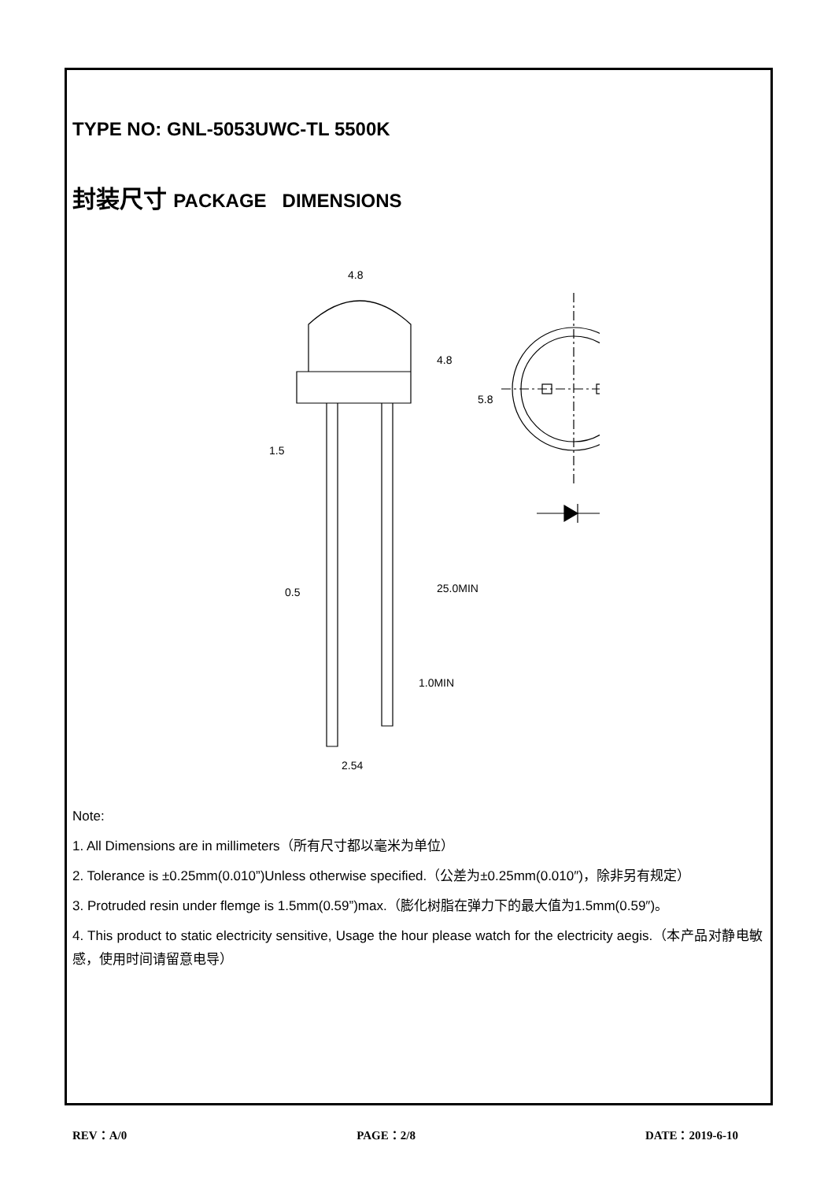TYPE NO: GNL-5053UWC-TL 5500K
封装尺寸 PACKAGE DIMENSIONS
4.8
0.5
2.54
4.8
25.0MIN
1.0MIN
5.8
1.5
Note:
1. All Dimensions are in millimeters（所有尺寸都以毫米为单位）
2. Tolerance is ±0.25mm(0.010”)Unless otherwise specified.（公差为±0.25mm(0.010″)，除非另有规定）
3. Protruded resin under flemge is 1.5mm(0.59”)max.（膨化树脂在弹力下的最大值为1.5mm(0.59″)。
4. This product to static electricity sensitive, Usage the hour please watch for the electricity aegis.（本产品对静电敏感，使用时间请留意电导）
REV：A/0 PAGE：2/8 DATE：2019-6-10